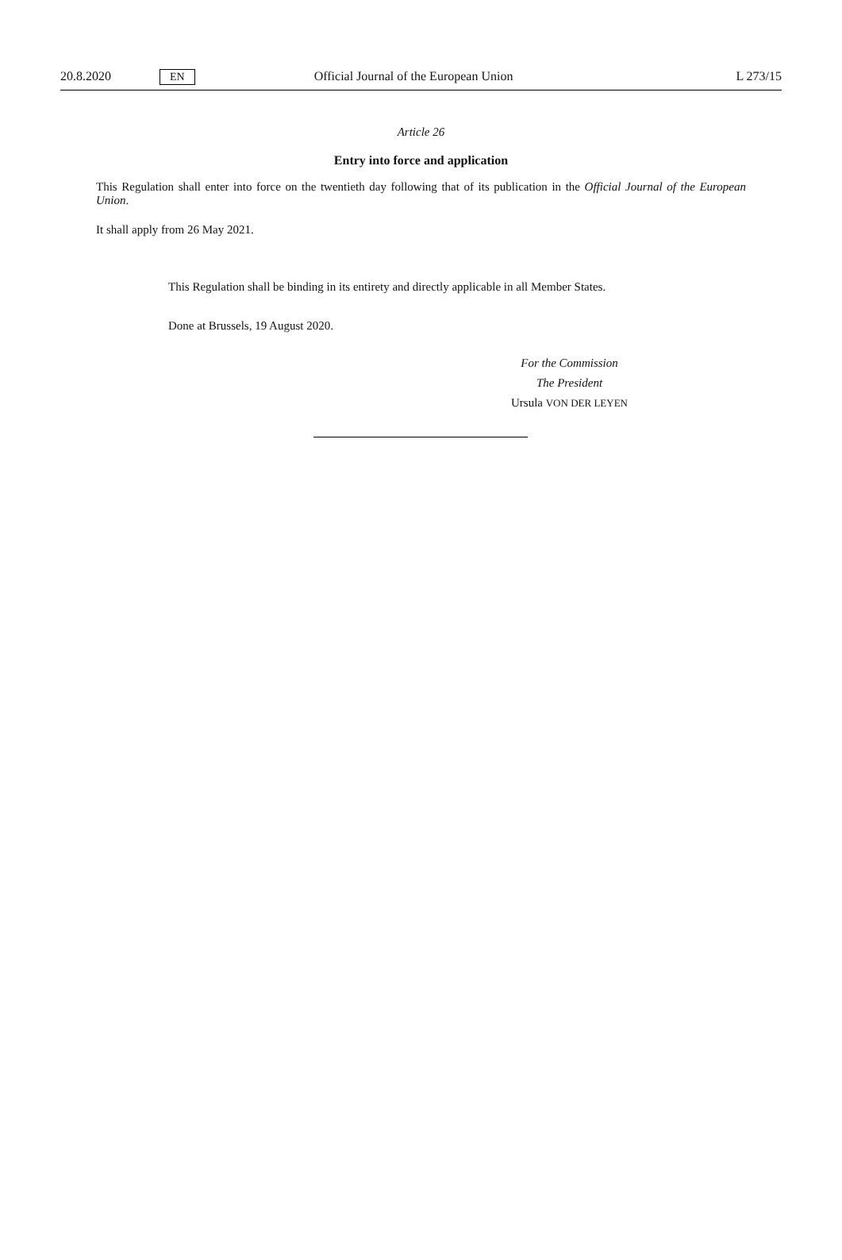20.8.2020 EN Official Journal of the European Union L 273/15
Article 26
Entry into force and application
This Regulation shall enter into force on the twentieth day following that of its publication in the Official Journal of the European Union.
It shall apply from 26 May 2021.
This Regulation shall be binding in its entirety and directly applicable in all Member States.
Done at Brussels, 19 August 2020.
For the Commission
The President
Ursula VON DER LEYEN